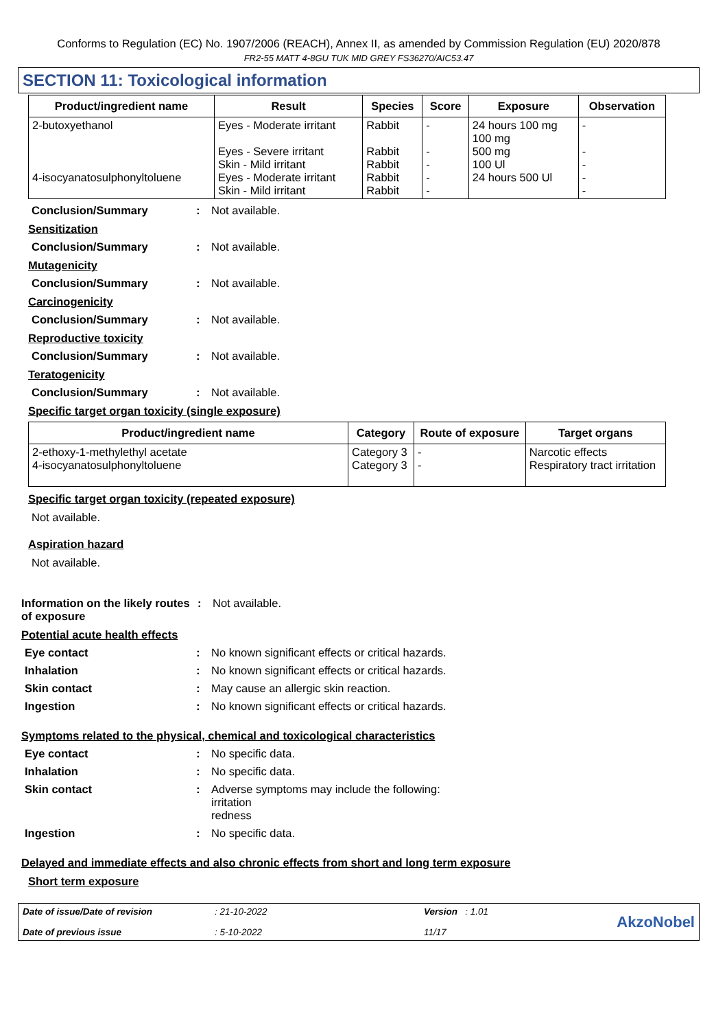Conforms to Regulation (EC) No. 1907/2006 (REACH), Annex II, as amended by Commission Regulation (EU) 2020/878
FR2-55 MATT 4-8GU TUK MID GREY FS36270/AIC53.47
SECTION 11: Toxicological information
| Product/ingredient name | Result | Species | Score | Exposure | Observation |
| --- | --- | --- | --- | --- | --- |
| 2-butoxyethanol 4-isocyanatosulphonyltoluene | Eyes - Moderate irritant Eyes - Severe irritant Skin - Mild irritant Eyes - Moderate irritant Skin - Mild irritant | Rabbit Rabbit Rabbit Rabbit Rabbit | - - - - - | 24 hours 100 mg 100 mg 500 mg 100 Ul 24 hours 500 Ul | - - - - - |
Conclusion/Summary: Not available.
Sensitization
Conclusion/Summary: Not available.
Mutagenicity
Conclusion/Summary: Not available.
Carcinogenicity
Conclusion/Summary: Not available.
Reproductive toxicity
Conclusion/Summary: Not available.
Teratogenicity
Conclusion/Summary: Not available.
Specific target organ toxicity (single exposure)
| Product/ingredient name | Category | Route of exposure | Target organs |
| --- | --- | --- | --- |
| 2-ethoxy-1-methylethyl acetate 4-isocyanatosulphonyltoluene | Category 3 Category 3 | - - | Narcotic effects Respiratory tract irritation |
Specific target organ toxicity (repeated exposure)
Not available.
Aspiration hazard
Not available.
Information on the likely routes of exposure: Not available.
Potential acute health effects
Eye contact: No known significant effects or critical hazards.
Inhalation: No known significant effects or critical hazards.
Skin contact: May cause an allergic skin reaction.
Ingestion: No known significant effects or critical hazards.
Symptoms related to the physical, chemical and toxicological characteristics
Eye contact: No specific data.
Inhalation: No specific data.
Skin contact: Adverse symptoms may include the following:
irritation
redness
Ingestion: No specific data.
Delayed and immediate effects and also chronic effects from short and long term exposure
Short term exposure
Date of issue/Date of revision
Date of previous issue
: 21-10-2022
: 5-10-2022
Version : 1.01
11/17
AkzoNobel